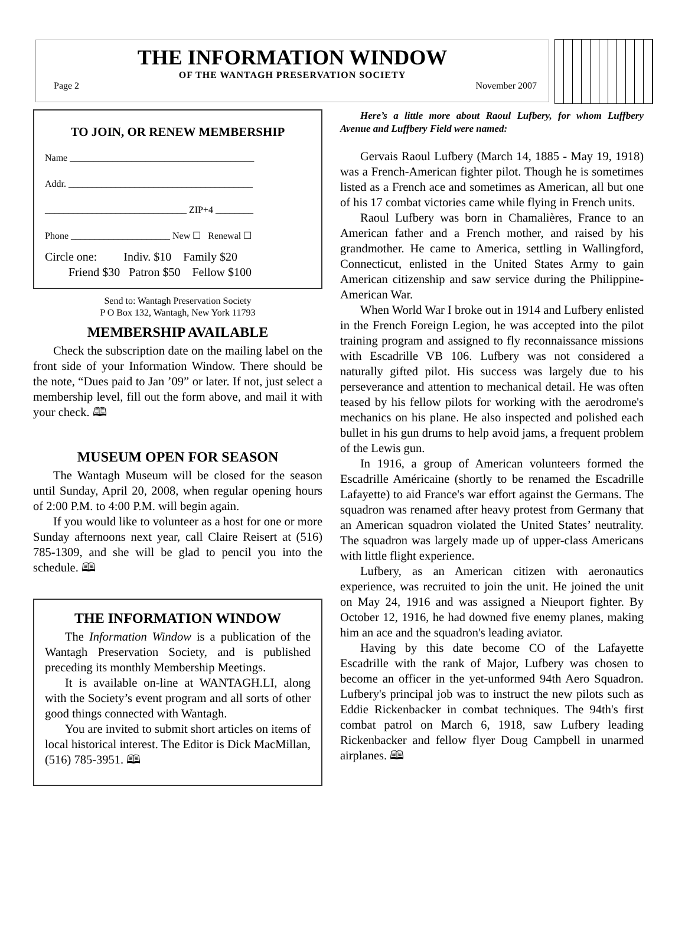THE INFORMATION WINDOW
OF THE WANTAGH PRESERVATION SOCIETY
Page 2 November 2007
TO JOIN, OR RENEW MEMBERSHIP
Name _______________________________________
Addr. _______________________________________
______________________________ ZIP+4 ________
Phone _____________________ New ☐ Renewal ☐
Circle one: Indiv. $10 Family $20
Friend $30 Patron $50 Fellow $100
Send to: Wantagh Preservation Society
P O Box 132, Wantagh, New York 11793
MEMBERSHIP AVAILABLE
Check the subscription date on the mailing label on the front side of your Information Window. There should be the note, “Dues paid to Jan ’09” or later. If not, just select a membership level, fill out the form above, and mail it with your check. 🕮
MUSEUM OPEN FOR SEASON
The Wantagh Museum will be closed for the season until Sunday, April 20, 2008, when regular opening hours of 2:00 P.M. to 4:00 P.M. will begin again.
If you would like to volunteer as a host for one or more Sunday afternoons next year, call Claire Reisert at (516) 785-1309, and she will be glad to pencil you into the schedule. 🕮
THE INFORMATION WINDOW
The Information Window is a publication of the Wantagh Preservation Society, and is published preceding its monthly Membership Meetings.
It is available on-line at WANTAGH.LI, along with the Society’s event program and all sorts of other good things connected with Wantagh.
You are invited to submit short articles on items of local historical interest. The Editor is Dick MacMillan, (516) 785-3951. 🕮
Here’s a little more about Raoul Lufbery, for whom Luffbery Avenue and Luffbery Field were named:
Gervais Raoul Lufbery (March 14, 1885 - May 19, 1918) was a French-American fighter pilot. Though he is sometimes listed as a French ace and sometimes as American, all but one of his 17 combat victories came while flying in French units.
Raoul Lufbery was born in Chamalières, France to an American father and a French mother, and raised by his grandmother. He came to America, settling in Wallingford, Connecticut, enlisted in the United States Army to gain American citizenship and saw service during the Philippine-American War.
When World War I broke out in 1914 and Lufbery enlisted in the French Foreign Legion, he was accepted into the pilot training program and assigned to fly reconnaissance missions with Escadrille VB 106. Lufbery was not considered a naturally gifted pilot. His success was largely due to his perseverance and attention to mechanical detail. He was often teased by his fellow pilots for working with the aerodrome's mechanics on his plane. He also inspected and polished each bullet in his gun drums to help avoid jams, a frequent problem of the Lewis gun.
In 1916, a group of American volunteers formed the Escadrille Américaine (shortly to be renamed the Escadrille Lafayette) to aid France's war effort against the Germans. The squadron was renamed after heavy protest from Germany that an American squadron violated the United States’ neutrality. The squadron was largely made up of upper-class Americans with little flight experience.
Lufbery, as an American citizen with aeronautics experience, was recruited to join the unit. He joined the unit on May 24, 1916 and was assigned a Nieuport fighter. By October 12, 1916, he had downed five enemy planes, making him an ace and the squadron's leading aviator.
Having by this date become CO of the Lafayette Escadrille with the rank of Major, Lufbery was chosen to become an officer in the yet-unformed 94th Aero Squadron. Lufbery's principal job was to instruct the new pilots such as Eddie Rickenbacker in combat techniques. The 94th's first combat patrol on March 6, 1918, saw Lufbery leading Rickenbacker and fellow flyer Doug Campbell in unarmed airplanes. 🕮